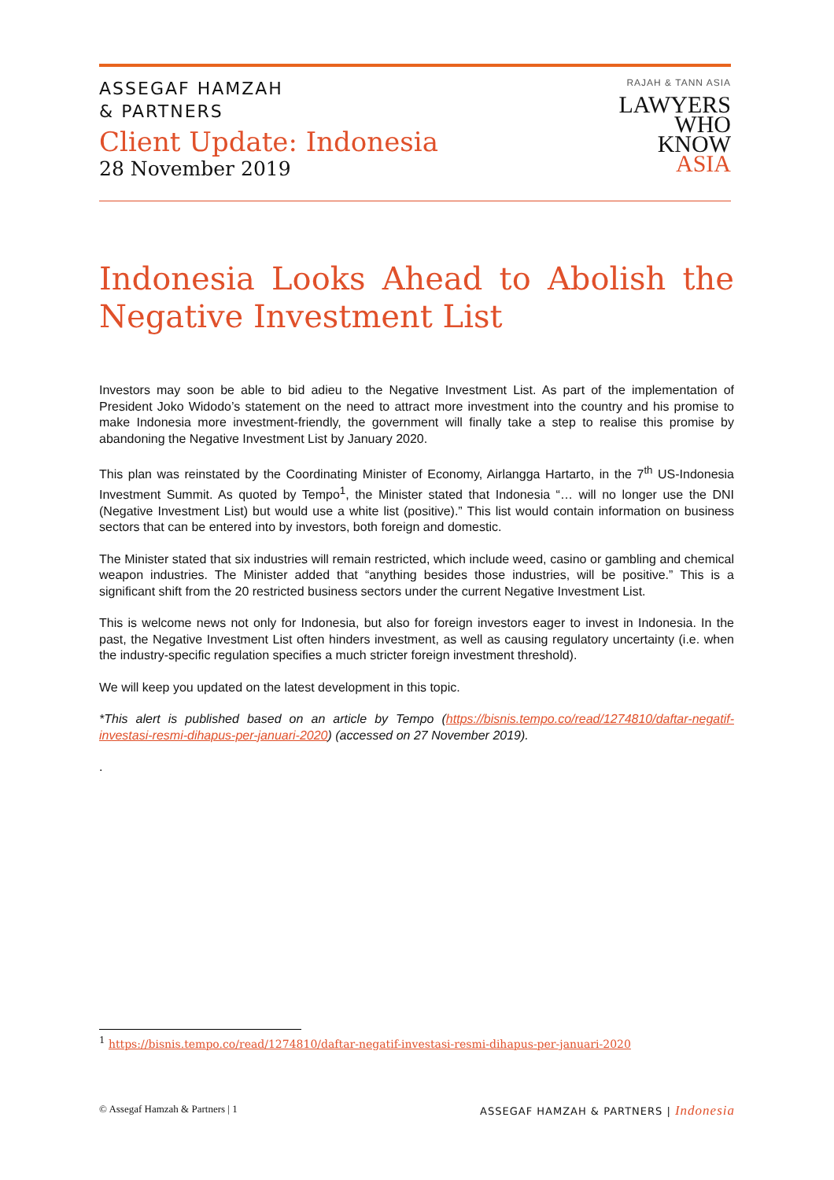ASSEGAF HAMZAH
& PARTNERS
Client Update: Indonesia
28 November 2019
RAJAH & TANN ASIA
LAWYERS
WHO
KNOW
ASIA
Indonesia Looks Ahead to Abolish the Negative Investment List
Investors may soon be able to bid adieu to the Negative Investment List. As part of the implementation of President Joko Widodo’s statement on the need to attract more investment into the country and his promise to make Indonesia more investment-friendly, the government will finally take a step to realise this promise by abandoning the Negative Investment List by January 2020.
This plan was reinstated by the Coordinating Minister of Economy, Airlangga Hartarto, in the 7<sup>th</sup> US-Indonesia Investment Summit. As quoted by Tempo<sup>1</sup>, the Minister stated that Indonesia “… will no longer use the DNI (Negative Investment List) but would use a white list (positive).” This list would contain information on business sectors that can be entered into by investors, both foreign and domestic.
The Minister stated that six industries will remain restricted, which include weed, casino or gambling and chemical weapon industries. The Minister added that “anything besides those industries, will be positive.” This is a significant shift from the 20 restricted business sectors under the current Negative Investment List.
This is welcome news not only for Indonesia, but also for foreign investors eager to invest in Indonesia. In the past, the Negative Investment List often hinders investment, as well as causing regulatory uncertainty (i.e. when the industry-specific regulation specifies a much stricter foreign investment threshold).
We will keep you updated on the latest development in this topic.
*This alert is published based on an article by Tempo (https://bisnis.tempo.co/read/1274810/daftar-negatif-investasi-resmi-dihapus-per-januari-2020) (accessed on 27 November 2019).
.
<sup>1</sup> https://bisnis.tempo.co/read/1274810/daftar-negatif-investasi-resmi-dihapus-per-januari-2020
© Assegaf Hamzah & Partners | 1 ASSEGAF HAMZAH & PARTNERS | Indonesia